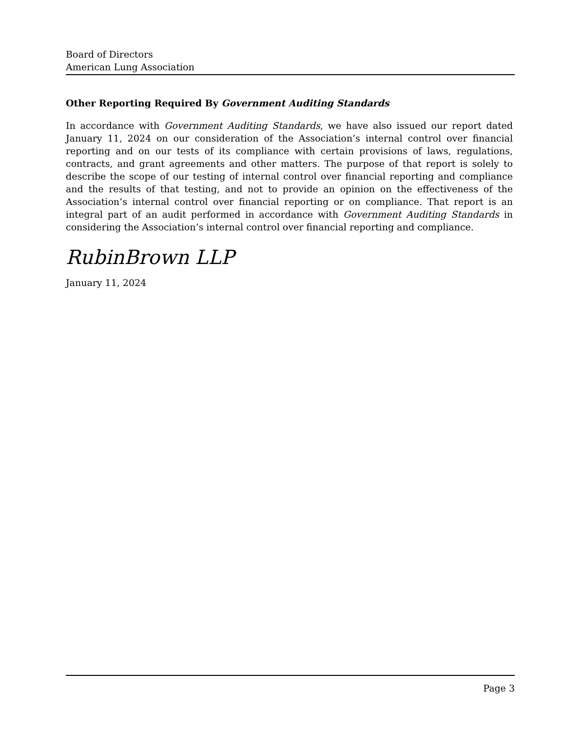Board of Directors
American Lung Association
Other Reporting Required By Government Auditing Standards
In accordance with Government Auditing Standards, we have also issued our report dated January 11, 2024 on our consideration of the Association’s internal control over financial reporting and on our tests of its compliance with certain provisions of laws, regulations, contracts, and grant agreements and other matters. The purpose of that report is solely to describe the scope of our testing of internal control over financial reporting and compliance and the results of that testing, and not to provide an opinion on the effectiveness of the Association’s internal control over financial reporting or on compliance. That report is an integral part of an audit performed in accordance with Government Auditing Standards in considering the Association’s internal control over financial reporting and compliance.
RubinBrown LLP
January 11, 2024
Page 3